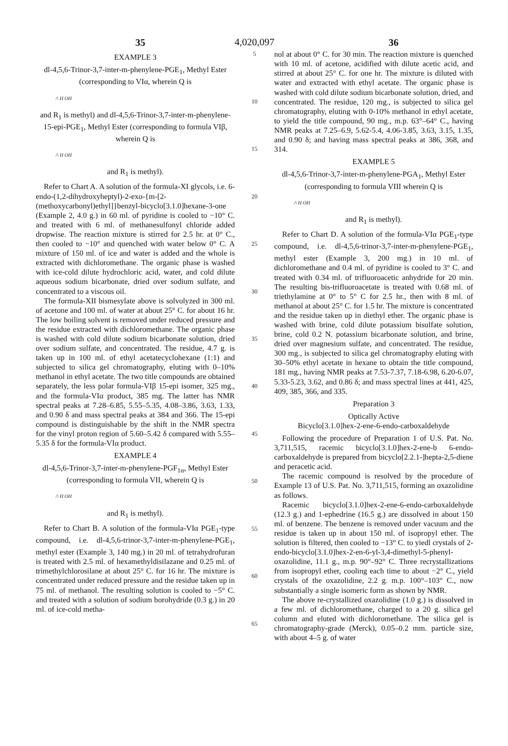4,020,097
35 36
EXAMPLE 3
dl-4,5,6-Trinor-3,7-inter-m-phenylene-PGE<sub>1</sub>, Methyl Ester (corresponding to VIα, wherein Q is
/\ H OH
and R<sub>1</sub> is methyl) and dl-4,5,6-Trinor-3,7-inter-m-phenylene-15-epi-PGE<sub>1</sub>, Methyl Ester (corresponding to formula VIβ, wherein Q is
/\ H OH
and R<sub>1</sub> is methyl).
Refer to Chart A. A solution of the formula-XI glycols, i.e. 6-endo-(1,2-dihydroxyheptyl)-2-exo-{m-[2-(methoxycarbonyl)ethyl]}benzyl-bicyclo[3.1.0]hexane-3-one (Example 2, 4.0 g.) in 60 ml. of pyridine is cooled to −10° C. and treated with 6 ml. of methanesulfonyl chloride added dropwise. The reaction mixture is stirred for 2.5 hr. at 0° C., then cooled to −10° and quenched with water below 0° C. A mixture of 150 ml. of ice and water is added and the whole is extracted with dichloromethane. The organic phase is washed with ice-cold dilute hydrochloric acid, water, and cold dilute aqueous sodium bicarbonate, dried over sodium sulfate, and concentrated to a viscous oil.
The formula-XII bismesylate above is solvolyzed in 300 ml. of acetone and 100 ml. of water at about 25° C. for about 16 hr. The low boiling solvent is removed under reduced pressure and the residue extracted with dichloromethane. The organic phase is washed with cold dilute sodium bicarbonate solution, dried over sodium sulfate, and concentrated. The residue, 4.7 g. is taken up in 100 ml. of ethyl acetatecyclohexane (1:1) and subjected to silica gel chromatography, eluting with 0–10% methanol in ethyl acetate. The two title compounds are obtained separately, the less polar formula-VIβ 15-epi isomer, 325 mg., and the formula-VIα product, 385 mg. The latter has NMR spectral peaks at 7.28–6.85, 5.55–5.35, 4.08–3.86, 3.63, 1.33, and 0.90 δ and mass spectral peaks at 384 and 366. The 15-epi compound is distinguishable by the shift in the NMR spectra for the vinyl proton region of 5.60–5.42 δ compared with 5.55–5.35 δ for the formula-VIα product.
EXAMPLE 4
dl-4,5,6-Trinor-3,7-inter-m-phenylene-PGF<sub>1α</sub>, Methyl Ester (corresponding to formula VII, wherein Q is
/\ H OH
and R<sub>1</sub> is methyl).
Refer to Chart B. A solution of the formula-VIα PGE<sub>1</sub>-type compound, i.e. dl-4,5,6-trinor-3,7-inter-m-phenylene-PGE<sub>1</sub>, methyl ester (Example 3, 140 mg.) in 20 ml. of tetrahydrofuran is treated with 2.5 ml. of hexamethyldisilazane and 0.25 ml. of trimethylchlorosilane at about 25° C. for 16 hr. The mixture is concentrated under reduced pressure and the residue taken up in 75 ml. of methanol. The resulting solution is cooled to −5° C. and treated with a solution of sodium borohydride (0.3 g.) in 20 ml. of ice-cold metha-
5
10
15
20
25
30
35
40
45
50
55
60
65
nol at about 0° C. for 30 min. The reaction mixture is quenched with 10 ml. of acetone, acidified with dilute acetic acid, and stirred at about 25° C. for one hr. The mixture is diluted with water and extracted with ethyl acetate. The organic phase is washed with cold dilute sodium bicarbonate solution, dried, and concentrated. The residue, 120 mg., is subjected to silica gel chromatography, eluting with 0-10% methanol in ethyl acetate, to yield the title compound, 90 mg., m.p. 63°–64° C., having NMR peaks at 7.25–6.9, 5.62-5.4, 4.06-3.85, 3.63, 3.15, 1.35, and 0.90 δ; and having mass spectral peaks at 386, 368, and 314.
EXAMPLE 5
dl-4,5,6-Trinor-3,7-inter-m-phenylene-PGA<sub>1</sub>, Methyl Ester (corresponding to formula VIII wherein Q is
/\ H OH
and R<sub>1</sub> is methyl).
Refer to Chart D. A solution of the formula-VIα PGE<sub>1</sub>-type compound, i.e. dl-4,5,6-trinor-3,7-inter-m-phenylene-PGE<sub>1</sub>, methyl ester (Example 3, 200 mg.) in 10 ml. of dichloromethane and 0.4 ml. of pyridine is cooled to 3° C. and treated with 0.34 ml. of trifluoroacetic anhydride for 20 min. The resulting bis-trifluoroacetate is treated with 0.68 ml. of triethylamine at 0° to 5° C for 2.5 hr., then with 8 ml. of methanol at about 25° C. for 1.5 hr. The mixture is concentrated and the residue taken up in diethyl ether. The organic phase is washed with brine, cold dilute potassium bisulfate solution, brine, cold 0.2 N. potassium bicarbonate solution, and brine, dried over magnesium sulfate, and concentrated. The residue, 300 mg., is subjected to silica gel chromatography eluting with 30–50% ethyl acetate in hexane to obtain the title compound, 181 mg., having NMR peaks at 7.53-7.37, 7.18-6.98, 6.20-6.07, 5.33-5.23, 3.62, and 0.86 δ; and mass spectral lines at 441, 425, 409, 385, 366, and 335.
Preparation 3
Optically Active
Bicyclo[3.1.0]hex-2-ene-6-endo-carboxaldehyde
Following the procedure of Preparation 1 of U.S. Pat. No. 3,711,515, racemic bicyclo[3.1.0]hex-2-ene-b 6-endo-carboxaldehyde is prepared from bicyclo[2.2.1-]hepta-2,5-diene and peracetic acid.
The racemic compound is resolved by the procedure of Example 13 of U.S. Pat. No. 3,711,515, forming an oxazolidine as follows.
Racemic bicyclo[3.1.0]hex-2-ene-6-endo-carboxaldehyde (12.3 g.) and 1-ephedrine (16.5 g.) are dissolved in about 150 ml. of benzene. The benzene is removed under vacuum and the residue is taken up in about 150 ml. of isopropyl ether. The solution is filtered, then cooled to −13° C. to yiedl crystals of 2-endo-bicyclo[3.1.0]hex-2-en-6-yl-3,4-dimethyl-5-phenyl-oxazolidine, 11.1 g., m.p. 90°–92° C. Three recrystallizations from isopropyl ether, cooling each time to about −2° C., yield crystals of the oxazolidine, 2.2 g. m.p. 100°–103° C., now substantially a single isomeric form as shown by NMR.
The above re-crystallized oxazolidine (1.0 g.) is dissolved in a few ml. of dichloromethane, charged to a 20 g. silica gel column and eluted with dichloromethane. The silica gel is chromatography-grade (Merck), 0.05–0.2 mm. particle size, with about 4–5 g. of water